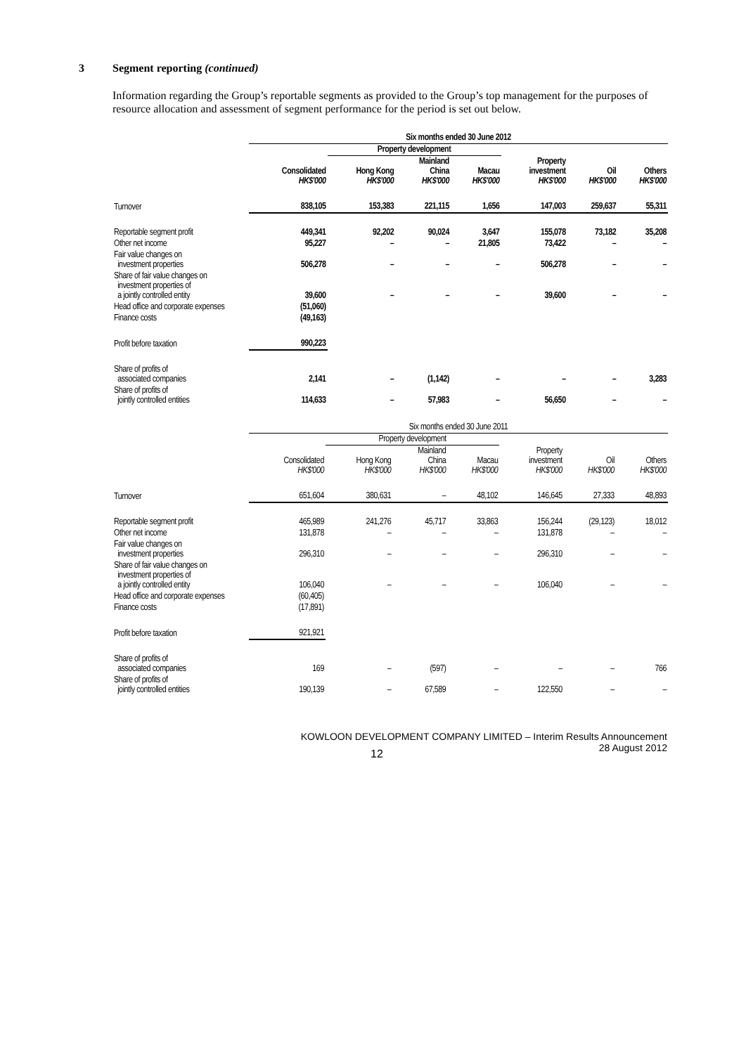3 Segment reporting (continued)
Information regarding the Group’s reportable segments as provided to the Group’s top management for the purposes of resource allocation and assessment of segment performance for the period is set out below.
| | Six months ended 30 June 2012 | | | | | | |
| --- | --- | --- | --- | --- | --- | --- | --- |
| | | Property development | | | | | |
| | Consolidated HK$'000 | Hong Kong HK$'000 | Mainland China HK$'000 | Macau HK$'000 | Property investment HK$'000 | Oil HK$'000 | Others HK$'000 |
| Turnover | 838,105 | 153,383 | 221,115 | 1,656 | 147,003 | 259,637 | 55,311 |
| Reportable segment profit | 449,341 | 92,202 | 90,024 | 3,647 | 155,078 | 73,182 | 35,208 |
| Other net income | 95,227 | – | – | 21,805 | 73,422 | – | – |
| Fair value changes on investment properties | 506,278 | – | – | – | 506,278 | – | – |
| Share of fair value changes on investment properties of a jointly controlled entity | 39,600 | – | – | – | 39,600 | – | – |
| Head office and corporate expenses | (51,060) | | | | | | |
| Finance costs | (49,163) | | | | | | |
| Profit before taxation | 990,223 | | | | | | |
| Share of profits of associated companies | 2,141 | – | (1,142) | – | – | – | 3,283 |
| Share of profits of jointly controlled entities | 114,633 | – | 57,983 | – | 56,650 | – | – |
| | Six months ended 30 June 2011 | | | | | | |
| --- | --- | --- | --- | --- | --- | --- | --- |
| | | Property development | | | | | |
| | Consolidated HK$'000 | Hong Kong HK$'000 | Mainland China HK$'000 | Macau HK$'000 | Property investment HK$'000 | Oil HK$'000 | Others HK$'000 |
| Turnover | 651,604 | 380,631 | – | 48,102 | 146,645 | 27,333 | 48,893 |
| Reportable segment profit | 465,989 | 241,276 | 45,717 | 33,863 | 156,244 | (29,123) | 18,012 |
| Other net income | 131,878 | – | – | – | 131,878 | – | – |
| Fair value changes on investment properties | 296,310 | – | – | – | 296,310 | – | – |
| Share of fair value changes on investment properties of a jointly controlled entity | 106,040 | – | – | – | 106,040 | – | – |
| Head office and corporate expenses | (60,405) | | | | | | |
| Finance costs | (17,891) | | | | | | |
| Profit before taxation | 921,921 | | | | | | |
| Share of profits of associated companies | 169 | – | (597) | – | – | – | 766 |
| Share of profits of jointly controlled entities | 190,139 | – | 67,589 | – | 122,550 | – | – |
KOWLOON DEVELOPMENT COMPANY LIMITED – Interim Results Announcement
28 August 2012
12